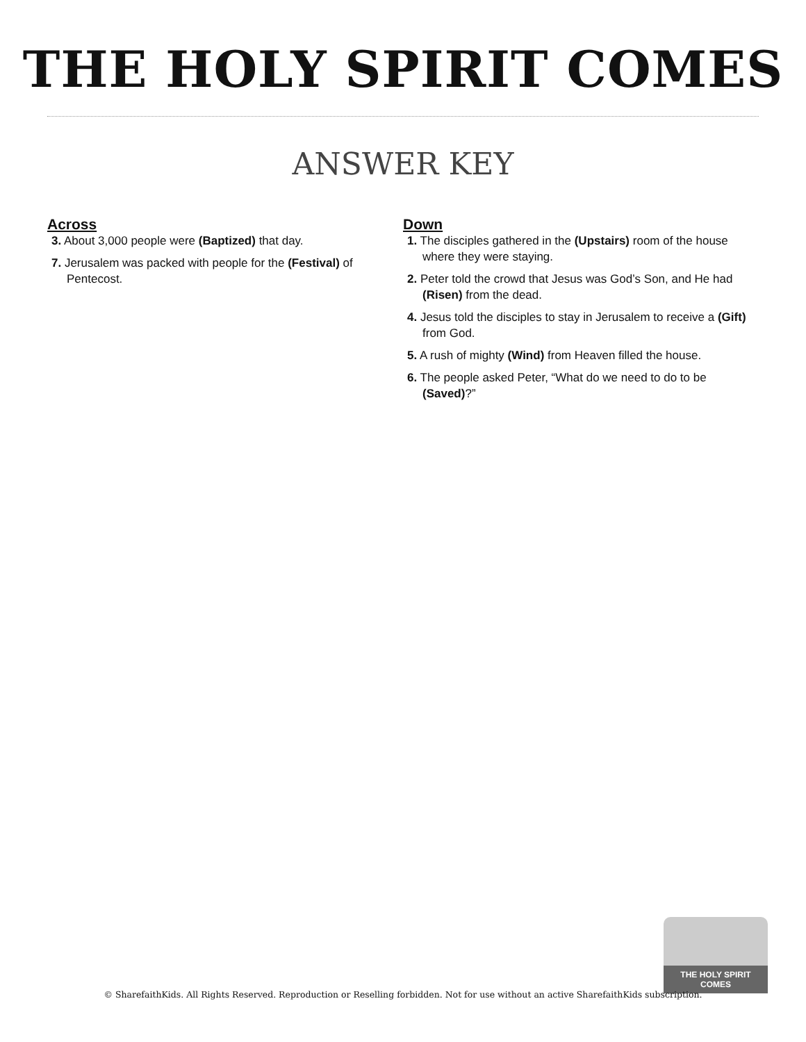THE HOLY SPIRIT COMES
ANSWER KEY
Across
3. About 3,000 people were (Baptized) that day.
7. Jerusalem was packed with people for the (Festival) of Pentecost.
Down
1. The disciples gathered in the (Upstairs) room of the house where they were staying.
2. Peter told the crowd that Jesus was God’s Son, and He had (Risen) from the dead.
4. Jesus told the disciples to stay in Jerusalem to receive a (Gift) from God.
5. A rush of mighty (Wind) from Heaven filled the house.
6. The people asked Peter, “What do we need to do to be (Saved)?”
THE HOLY SPIRIT COMES
© SharefaithKids. All Rights Reserved. Reproduction or Reselling forbidden. Not for use without an active SharefaithKids subscription.